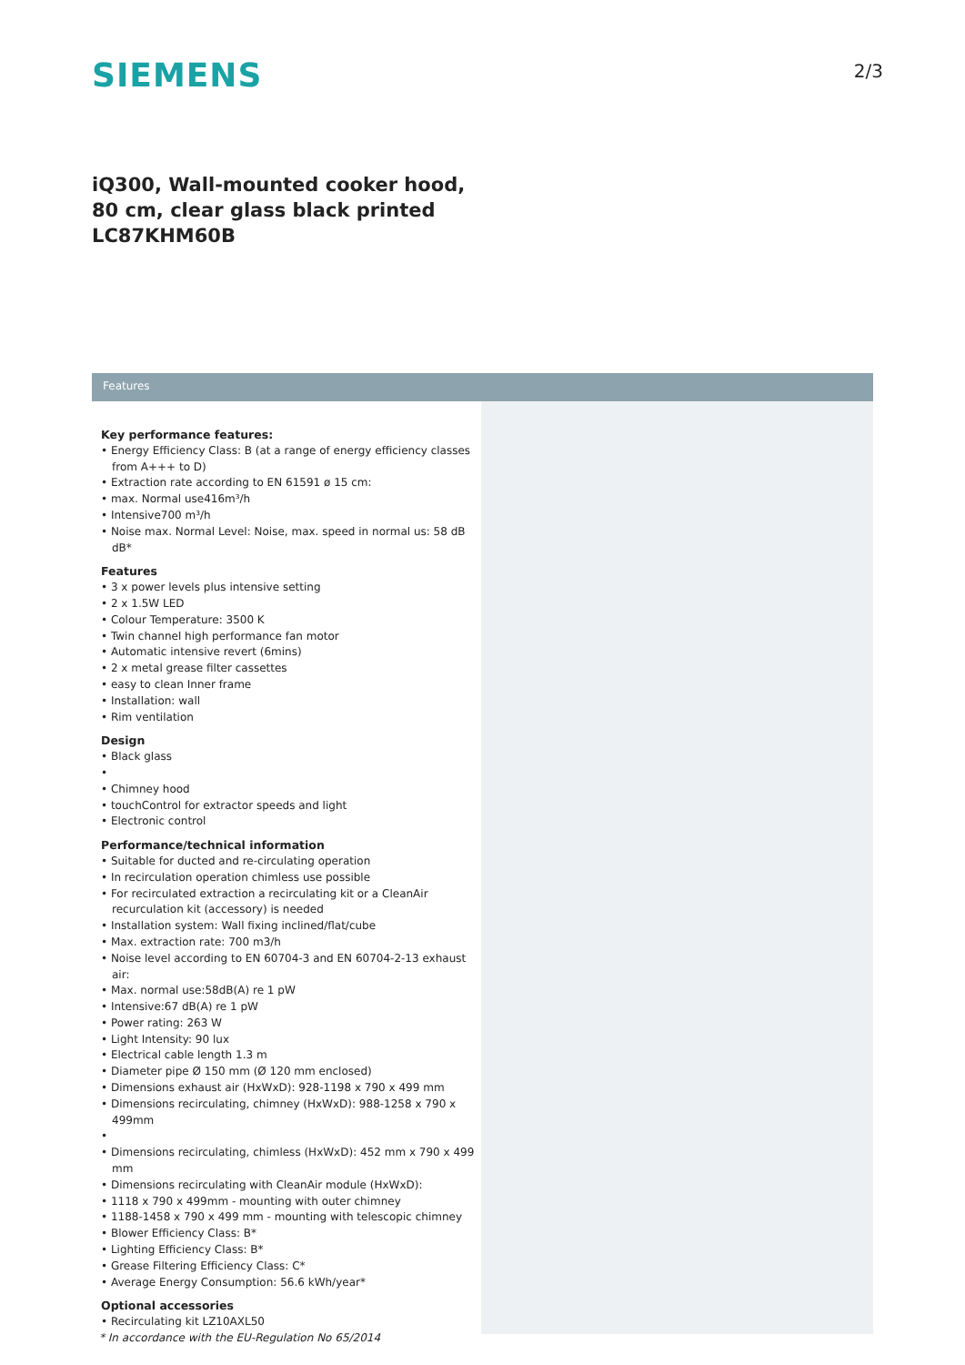SIEMENS
2/3
iQ300, Wall-mounted cooker hood, 80 cm, clear glass black printed LC87KHM60B
Features
Key performance features:
• Energy Efficiency Class: B (at a range of energy efficiency classes from A+++ to D)
• Extraction rate according to EN 61591 ø 15 cm:
• max. Normal use416m³/h
• Intensive700 m³/h
• Noise max. Normal Level: Noise, max. speed in normal us: 58 dB dB*
Features
• 3 x power levels plus intensive setting
• 2 x 1.5W LED
• Colour Temperature: 3500 K
• Twin channel high performance fan motor
• Automatic intensive revert (6mins)
• 2 x metal grease filter cassettes
• easy to clean Inner frame
• Installation: wall
• Rim ventilation
Design
• Black glass
•
• Chimney hood
• touchControl for extractor speeds and light
• Electronic control
Performance/technical information
• Suitable for ducted and re-circulating operation
• In recirculation operation chimless use possible
• For recirculated extraction a recirculating kit or a CleanAir recurculation kit (accessory) is needed
• Installation system: Wall fixing inclined/flat/cube
• Max. extraction rate: 700 m3/h
• Noise level according to EN 60704-3 and EN 60704-2-13 exhaust air:
• Max. normal use:58dB(A) re 1 pW
• Intensive:67 dB(A) re 1 pW
• Power rating: 263 W
• Light Intensity: 90 lux
• Electrical cable length 1.3 m
• Diameter pipe Ø 150 mm (Ø 120 mm enclosed)
• Dimensions exhaust air (HxWxD): 928-1198 x 790 x 499 mm
• Dimensions recirculating, chimney (HxWxD): 988-1258 x 790 x 499mm
•
• Dimensions recirculating, chimless (HxWxD): 452 mm x 790 x 499 mm
• Dimensions recirculating with CleanAir module (HxWxD):
• 1118 x 790 x 499mm - mounting with outer chimney
• 1188-1458 x 790 x 499 mm - mounting with telescopic chimney
• Blower Efficiency Class: B*
• Lighting Efficiency Class: B*
• Grease Filtering Efficiency Class: C*
• Average Energy Consumption: 56.6 kWh/year*
Optional accessories
• Recirculating kit LZ10AXL50
* In accordance with the EU-Regulation No 65/2014